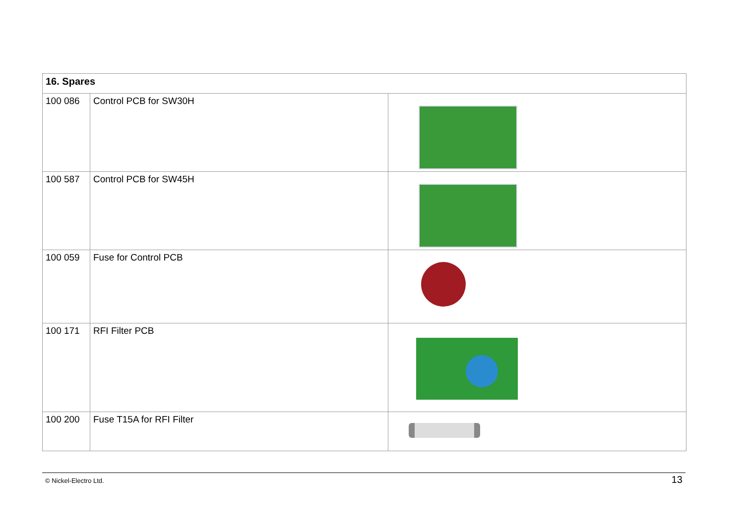| 16. Spares | | |
| --- | --- | --- |
| 100 086 | Control PCB for SW30H | |
| 100 587 | Control PCB for SW45H | |
| 100 059 | Fuse for Control PCB | |
| 100 171 | RFI Filter PCB | |
| 100 200 | Fuse T15A for RFI Filter | |
© Nickel-Electro Ltd. 13